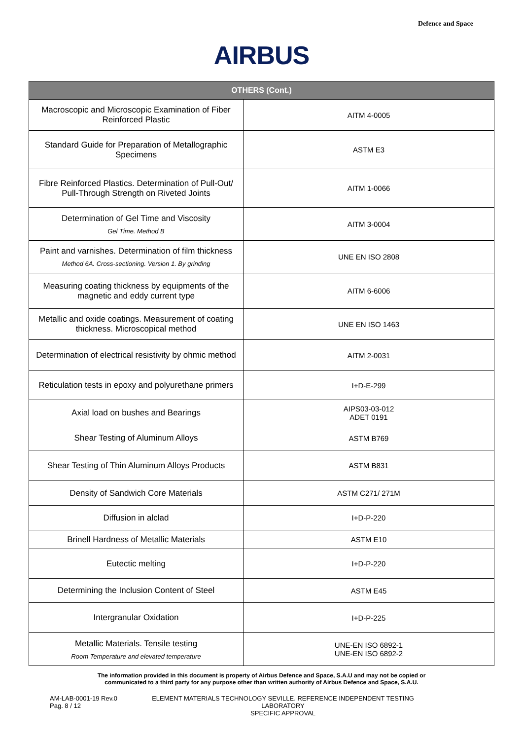Defence and Space
AIRBUS
| OTHERS (Cont.) | |
| --- | --- |
| Macroscopic and Microscopic Examination of Fiber Reinforced Plastic | AITM 4-0005 |
| Standard Guide for Preparation of Metallographic Specimens | ASTM E3 |
| Fibre Reinforced Plastics. Determination of Pull-Out/ Pull-Through Strength on Riveted Joints | AITM 1-0066 |
| Determination of Gel Time and Viscosity Gel Time. Method B | AITM 3-0004 |
| Paint and varnishes. Determination of film thickness Method 6A. Cross-sectioning. Version 1. By grinding | UNE EN ISO 2808 |
| Measuring coating thickness by equipments of the magnetic and eddy current type | AITM 6-6006 |
| Metallic and oxide coatings. Measurement of coating thickness. Microscopical method | UNE EN ISO 1463 |
| Determination of electrical resistivity by ohmic method | AITM 2-0031 |
| Reticulation tests in epoxy and polyurethane primers | I+D-E-299 |
| Axial load on bushes and Bearings | AIPS03-03-012 ADET 0191 |
| Shear Testing of Aluminum Alloys | ASTM B769 |
| Shear Testing of Thin Aluminum Alloys Products | ASTM B831 |
| Density of Sandwich Core Materials | ASTM C271/ 271M |
| Diffusion in alclad | I+D-P-220 |
| Brinell Hardness of Metallic Materials | ASTM E10 |
| Eutectic melting | I+D-P-220 |
| Determining the Inclusion Content of Steel | ASTM E45 |
| Intergranular Oxidation | I+D-P-225 |
| Metallic Materials. Tensile testing Room Temperature and elevated temperature | UNE-EN ISO 6892-1 UNE-EN ISO 6892-2 |
The information provided in this document is property of Airbus Defence and Space, S.A.U and may not be copied or
communicated to a third party for any purpose other than written authority of Airbus Defence and Space, S.A.U.
AM-LAB-0001-19 Rev.0
Pag. 8 / 12
ELEMENT MATERIALS TECHNOLOGY SEVILLE. REFERENCE INDEPENDENT TESTING LABORATORY
SPECIFIC APPROVAL